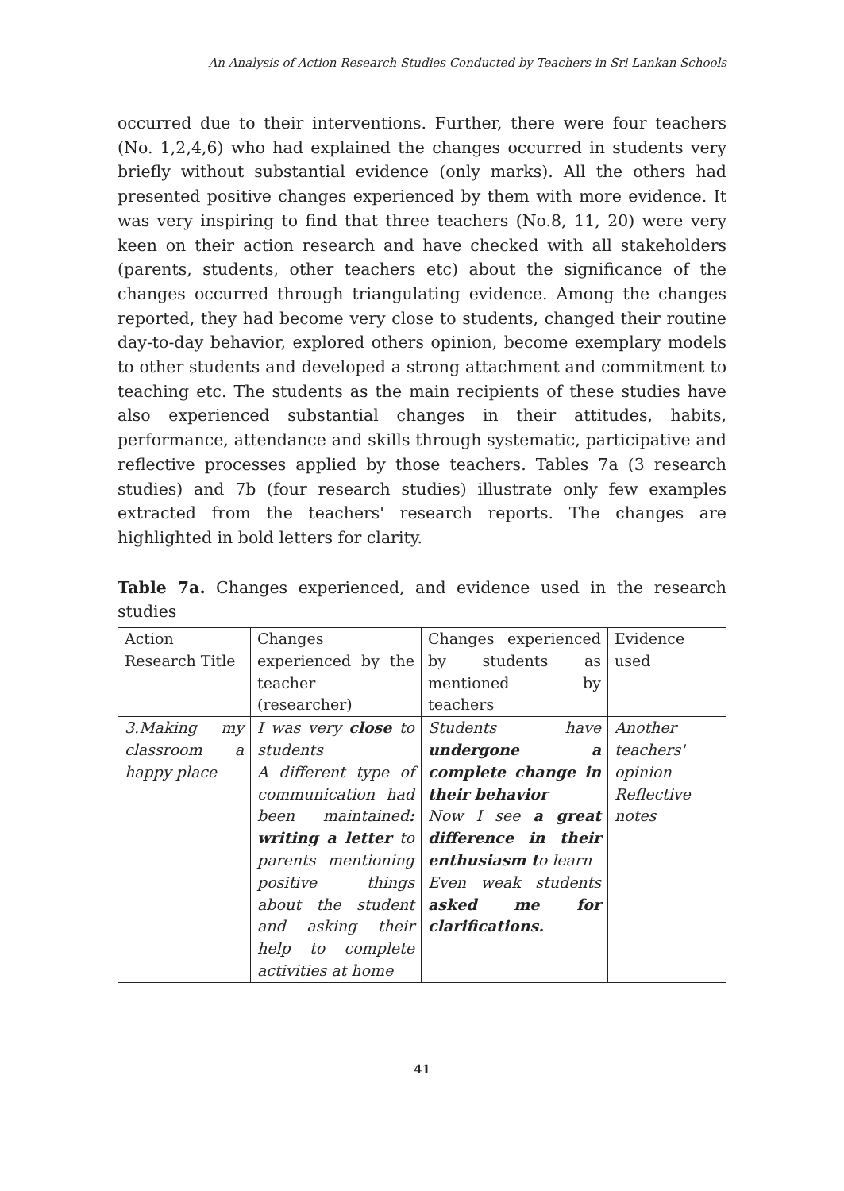An Analysis of Action Research Studies Conducted by Teachers in Sri Lankan Schools
occurred due to their interventions. Further, there were four teachers (No. 1,2,4,6) who had explained the changes occurred in students very briefly without substantial evidence (only marks). All the others had presented positive changes experienced by them with more evidence. It was very inspiring to find that three teachers (No.8, 11, 20) were very keen on their action research and have checked with all stakeholders (parents, students, other teachers etc) about the significance of the changes occurred through triangulating evidence. Among the changes reported, they had become very close to students, changed their routine day-to-day behavior, explored others opinion, become exemplary models to other students and developed a strong attachment and commitment to teaching etc. The students as the main recipients of these studies have also experienced substantial changes in their attitudes, habits, performance, attendance and skills through systematic, participative and reflective processes applied by those teachers. Tables 7a (3 research studies) and 7b (four research studies) illustrate only few examples extracted from the teachers' research reports. The changes are highlighted in bold letters for clarity.
Table 7a. Changes experienced, and evidence used in the research studies
| Action Research Title | Changes experienced by the teacher (researcher) | Changes experienced by students as mentioned by teachers | Evidence used |
| 3.Making my classroom a happy place | I was very close to students A different type of communication had been maintained : writing a letter to parents mentioning positive things about the student and asking their help to complete activities at home | Students have undergone a complete change in their behavior Now I see a great difference in their enthusiasm t o learn Even weak students asked me for clarifications. | Another teachers' opinion Reflective notes |
41